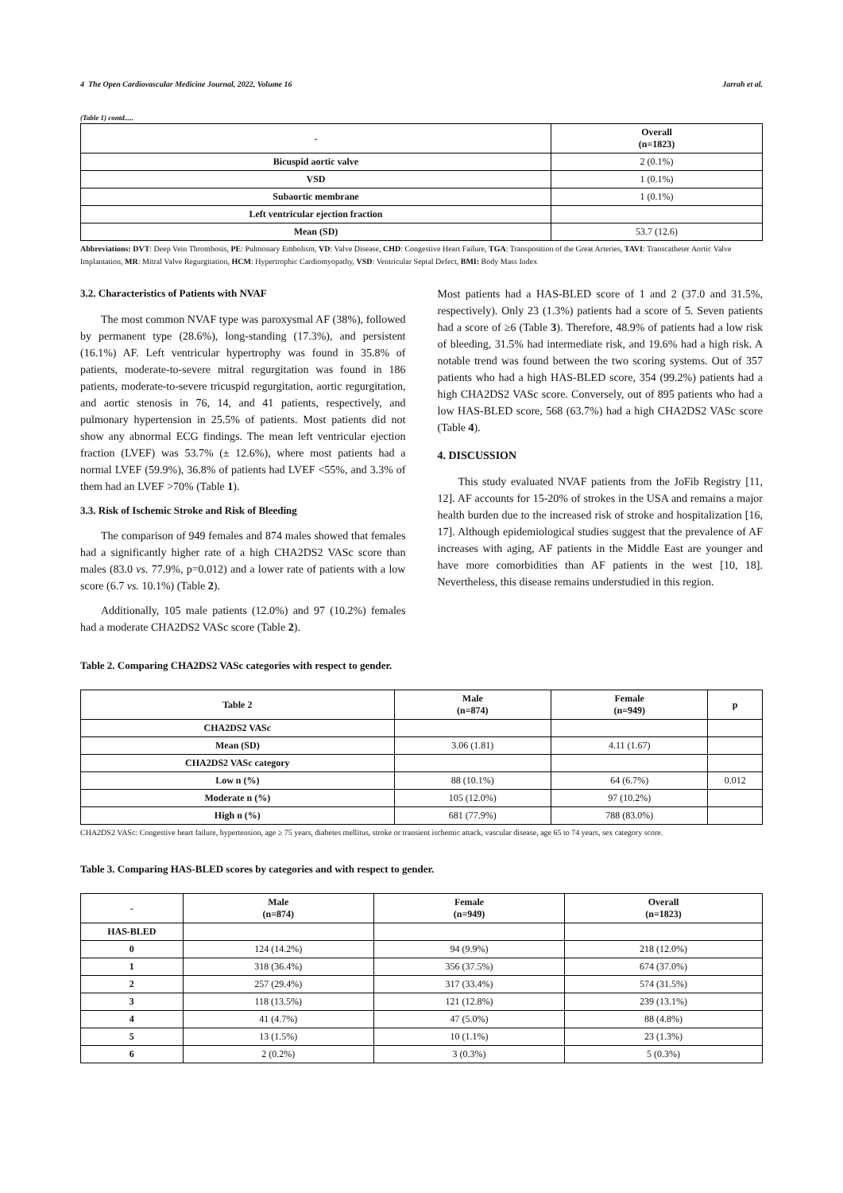4 The Open Cardiovascular Medicine Journal, 2022, Volume 16 Jarrah et al.
(Table 1) contd.....
| - | Overall (n=1823) |
| --- | --- |
| Bicuspid aortic valve | 2 (0.1%) |
| VSD | 1 (0.1%) |
| Subaortic membrane | 1 (0.1%) |
| Left ventricular ejection fraction | |
| Mean (SD) | 53.7 (12.6) |
Abbreviations: DVT: Deep Vein Thrombosis, PE: Pulmonary Embolism, VD: Valve Disease, CHD: Congestive Heart Failure, TGA: Transposition of the Great Arteries, TAVI: Transcatheter Aortic Valve Implantation, MR: Mitral Valve Regurgitation, HCM: Hypertrophic Cardiomyopathy, VSD: Ventricular Septal Defect, BMI: Body Mass Index
3.2. Characteristics of Patients with NVAF
The most common NVAF type was paroxysmal AF (38%), followed by permanent type (28.6%), long-standing (17.3%), and persistent (16.1%) AF. Left ventricular hypertrophy was found in 35.8% of patients, moderate-to-severe mitral regurgitation was found in 186 patients, moderate-to-severe tricuspid regurgitation, aortic regurgitation, and aortic stenosis in 76, 14, and 41 patients, respectively, and pulmonary hypertension in 25.5% of patients. Most patients did not show any abnormal ECG findings. The mean left ventricular ejection fraction (LVEF) was 53.7% (± 12.6%), where most patients had a normal LVEF (59.9%), 36.8% of patients had LVEF <55%, and 3.3% of them had an LVEF >70% (Table 1).
3.3. Risk of Ischemic Stroke and Risk of Bleeding
The comparison of 949 females and 874 males showed that females had a significantly higher rate of a high CHA2DS2 VASc score than males (83.0 vs. 77.9%, p=0.012) and a lower rate of patients with a low score (6.7 vs. 10.1%) (Table 2).
Additionally, 105 male patients (12.0%) and 97 (10.2%) females had a moderate CHA2DS2 VASc score (Table 2).
Most patients had a HAS-BLED score of 1 and 2 (37.0 and 31.5%, respectively). Only 23 (1.3%) patients had a score of 5. Seven patients had a score of ≥6 (Table 3). Therefore, 48.9% of patients had a low risk of bleeding, 31.5% had intermediate risk, and 19.6% had a high risk. A notable trend was found between the two scoring systems. Out of 357 patients who had a high HAS-BLED score, 354 (99.2%) patients had a high CHA2DS2 VASc score. Conversely, out of 895 patients who had a low HAS-BLED score, 568 (63.7%) had a high CHA2DS2 VASc score (Table 4).
4. DISCUSSION
This study evaluated NVAF patients from the JoFib Registry [11, 12]. AF accounts for 15-20% of strokes in the USA and remains a major health burden due to the increased risk of stroke and hospitalization [16, 17]. Although epidemiological studies suggest that the prevalence of AF increases with aging, AF patients in the Middle East are younger and have more comorbidities than AF patients in the west [10, 18]. Nevertheless, this disease remains understudied in this region.
Table 2. Comparing CHA2DS2 VASc categories with respect to gender.
| Table 2 | Male (n=874) | Female (n=949) | p |
| --- | --- | --- | --- |
| CHA2DS2 VASc | | | |
| Mean (SD) | 3.06 (1.81) | 4.11 (1.67) | |
| CHA2DS2 VASc category | | | |
| Low n (%) | 88 (10.1%) | 64 (6.7%) | 0.012 |
| Moderate n (%) | 105 (12.0%) | 97 (10.2%) | |
| High n (%) | 681 (77.9%) | 788 (83.0%) | |
CHA2DS2 VASc: Congestive heart failure, hypertension, age ≥ 75 years, diabetes mellitus, stroke or transient ischemic attack, vascular disease, age 65 to 74 years, sex category score.
Table 3. Comparing HAS-BLED scores by categories and with respect to gender.
| - | Male (n=874) | Female (n=949) | Overall (n=1823) |
| --- | --- | --- | --- |
| HAS-BLED | | | |
| 0 | 124 (14.2%) | 94 (9.9%) | 218 (12.0%) |
| 1 | 318 (36.4%) | 356 (37.5%) | 674 (37.0%) |
| 2 | 257 (29.4%) | 317 (33.4%) | 574 (31.5%) |
| 3 | 118 (13.5%) | 121 (12.8%) | 239 (13.1%) |
| 4 | 41 (4.7%) | 47 (5.0%) | 88 (4.8%) |
| 5 | 13 (1.5%) | 10 (1.1%) | 23 (1.3%) |
| 6 | 2 (0.2%) | 3 (0.3%) | 5 (0.3%) |